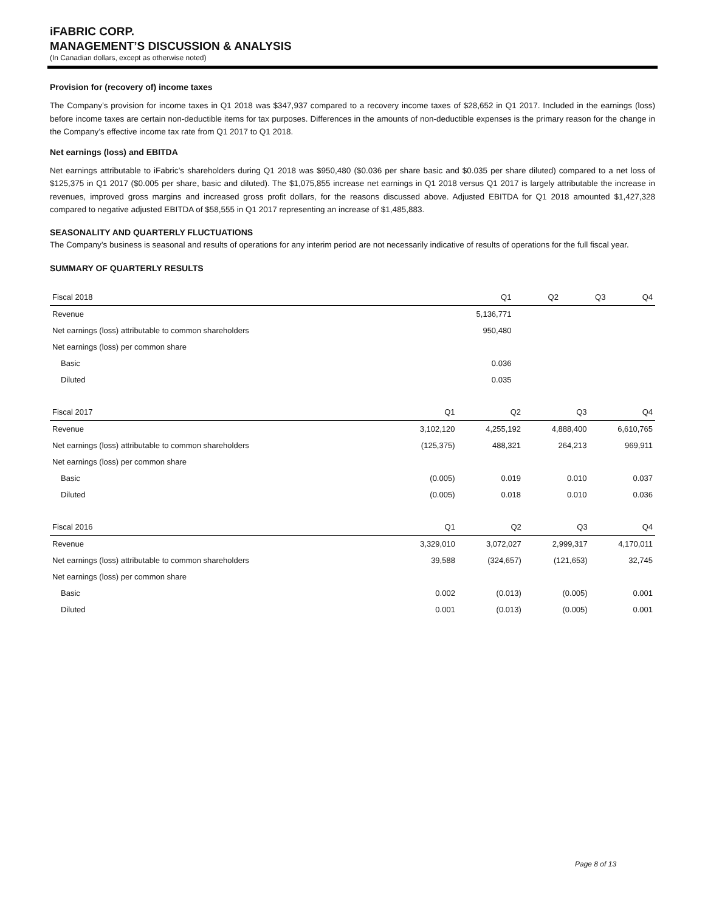iFABRIC CORP.
MANAGEMENT’S DISCUSSION & ANALYSIS
(In Canadian dollars, except as otherwise noted)
Provision for (recovery of) income taxes
The Company’s provision for income taxes in Q1 2018 was $347,937 compared to a recovery income taxes of $28,652 in Q1 2017. Included in the earnings (loss) before income taxes are certain non-deductible items for tax purposes. Differences in the amounts of non-deductible expenses is the primary reason for the change in the Company’s effective income tax rate from Q1 2017 to Q1 2018.
Net earnings (loss) and EBITDA
Net earnings attributable to iFabric’s shareholders during Q1 2018 was $950,480 ($0.036 per share basic and $0.035 per share diluted) compared to a net loss of $125,375 in Q1 2017 ($0.005 per share, basic and diluted). The $1,075,855 increase net earnings in Q1 2018 versus Q1 2017 is largely attributable the increase in revenues, improved gross margins and increased gross profit dollars, for the reasons discussed above. Adjusted EBITDA for Q1 2018 amounted $1,427,328 compared to negative adjusted EBITDA of $58,555 in Q1 2017 representing an increase of $1,485,883.
SEASONALITY AND QUARTERLY FLUCTUATIONS
The Company’s business is seasonal and results of operations for any interim period are not necessarily indicative of results of operations for the full fiscal year.
SUMMARY OF QUARTERLY RESULTS
| Fiscal 2018 | Q1 | Q2 | Q3 | Q4 |
| --- | --- | --- | --- | --- |
| Revenue | 5,136,771 | | | |
| Net earnings (loss) attributable to common shareholders | 950,480 | | | |
| Net earnings (loss) per common share | | | | |
| Basic | 0.036 | | | |
| Diluted | 0.035 | | | |
| Fiscal 2017 | Q1 | Q2 | Q3 | Q4 |
| --- | --- | --- | --- | --- |
| Revenue | 3,102,120 | 4,255,192 | 4,888,400 | 6,610,765 |
| Net earnings (loss) attributable to common shareholders | (125,375) | 488,321 | 264,213 | 969,911 |
| Net earnings (loss) per common share | | | | |
| Basic | (0.005) | 0.019 | 0.010 | 0.037 |
| Diluted | (0.005) | 0.018 | 0.010 | 0.036 |
| Fiscal 2016 | Q1 | Q2 | Q3 | Q4 |
| --- | --- | --- | --- | --- |
| Revenue | 3,329,010 | 3,072,027 | 2,999,317 | 4,170,011 |
| Net earnings (loss) attributable to common shareholders | 39,588 | (324,657) | (121,653) | 32,745 |
| Net earnings (loss) per common share | | | | |
| Basic | 0.002 | (0.013) | (0.005) | 0.001 |
| Diluted | 0.001 | (0.013) | (0.005) | 0.001 |
Page 8 of 13